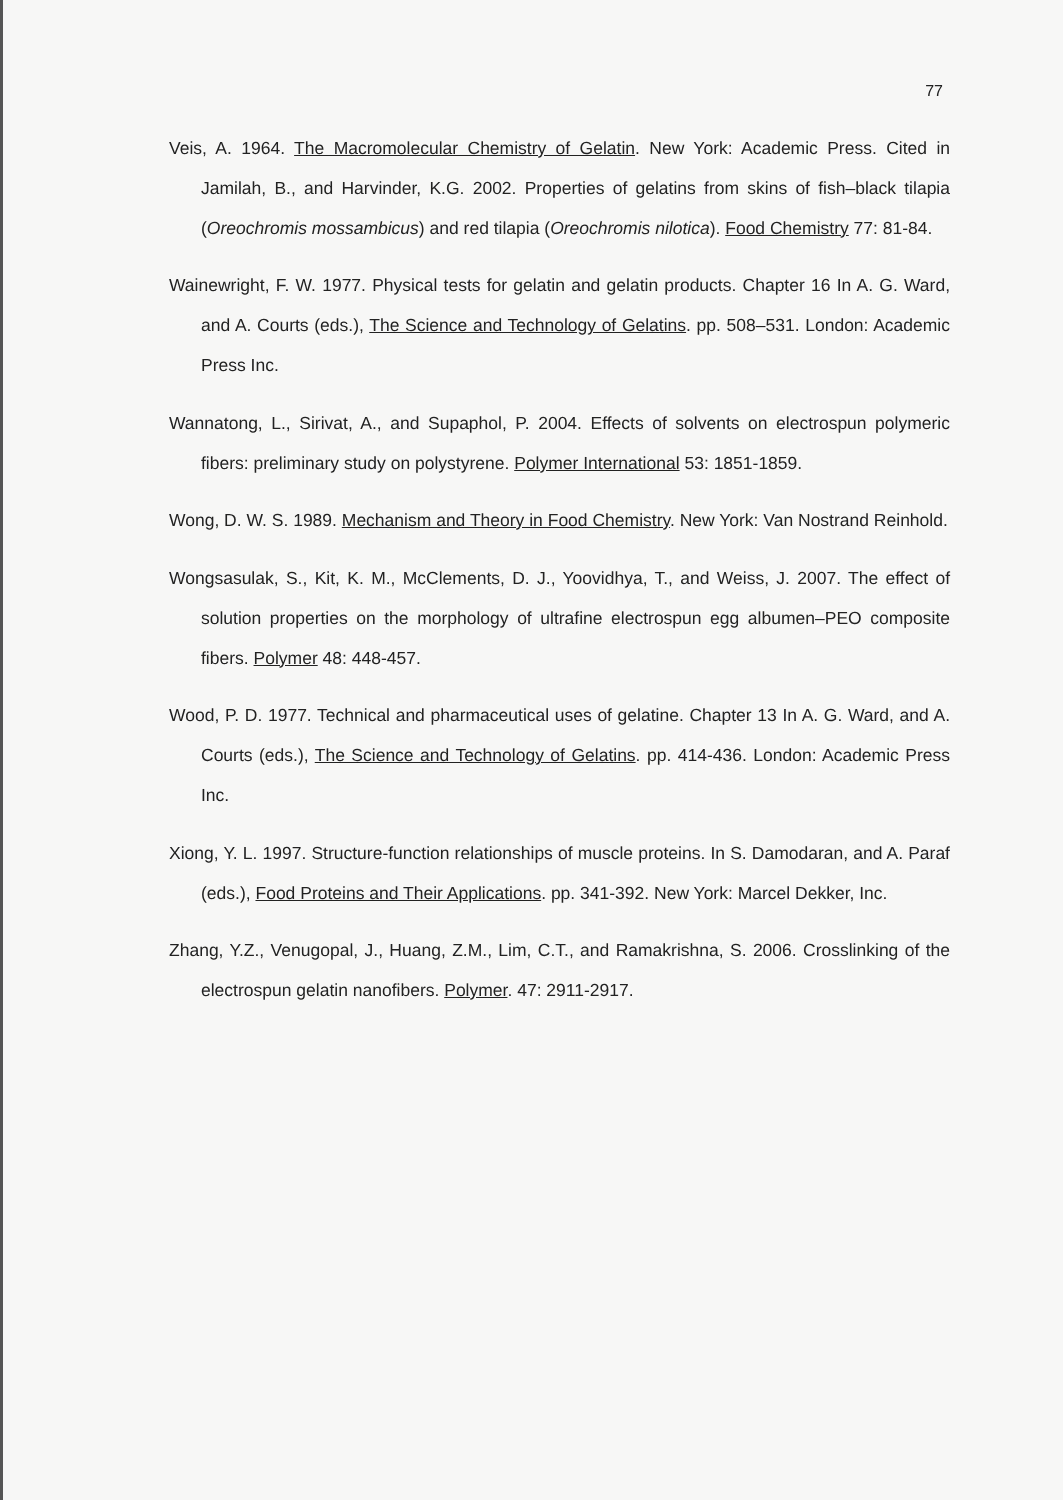77
Veis, A. 1964. The Macromolecular Chemistry of Gelatin. New York: Academic Press. Cited in Jamilah, B., and Harvinder, K.G. 2002. Properties of gelatins from skins of fish–black tilapia (Oreochromis mossambicus) and red tilapia (Oreochromis nilotica). Food Chemistry 77: 81-84.
Wainewright, F. W. 1977. Physical tests for gelatin and gelatin products. Chapter 16 In A. G. Ward, and A. Courts (eds.), The Science and Technology of Gelatins. pp. 508–531. London: Academic Press Inc.
Wannatong, L., Sirivat, A., and Supaphol, P. 2004. Effects of solvents on electrospun polymeric fibers: preliminary study on polystyrene. Polymer International 53: 1851-1859.
Wong, D. W. S. 1989. Mechanism and Theory in Food Chemistry. New York: Van Nostrand Reinhold.
Wongsasulak, S., Kit, K. M., McClements, D. J., Yoovidhya, T., and Weiss, J. 2007. The effect of solution properties on the morphology of ultrafine electrospun egg albumen–PEO composite fibers. Polymer 48: 448-457.
Wood, P. D. 1977. Technical and pharmaceutical uses of gelatine. Chapter 13 In A. G. Ward, and A. Courts (eds.), The Science and Technology of Gelatins. pp. 414-436. London: Academic Press Inc.
Xiong, Y. L. 1997. Structure-function relationships of muscle proteins. In S. Damodaran, and A. Paraf (eds.), Food Proteins and Their Applications. pp. 341-392. New York: Marcel Dekker, Inc.
Zhang, Y.Z., Venugopal, J., Huang, Z.M., Lim, C.T., and Ramakrishna, S. 2006. Crosslinking of the electrospun gelatin nanofibers. Polymer. 47: 2911-2917.